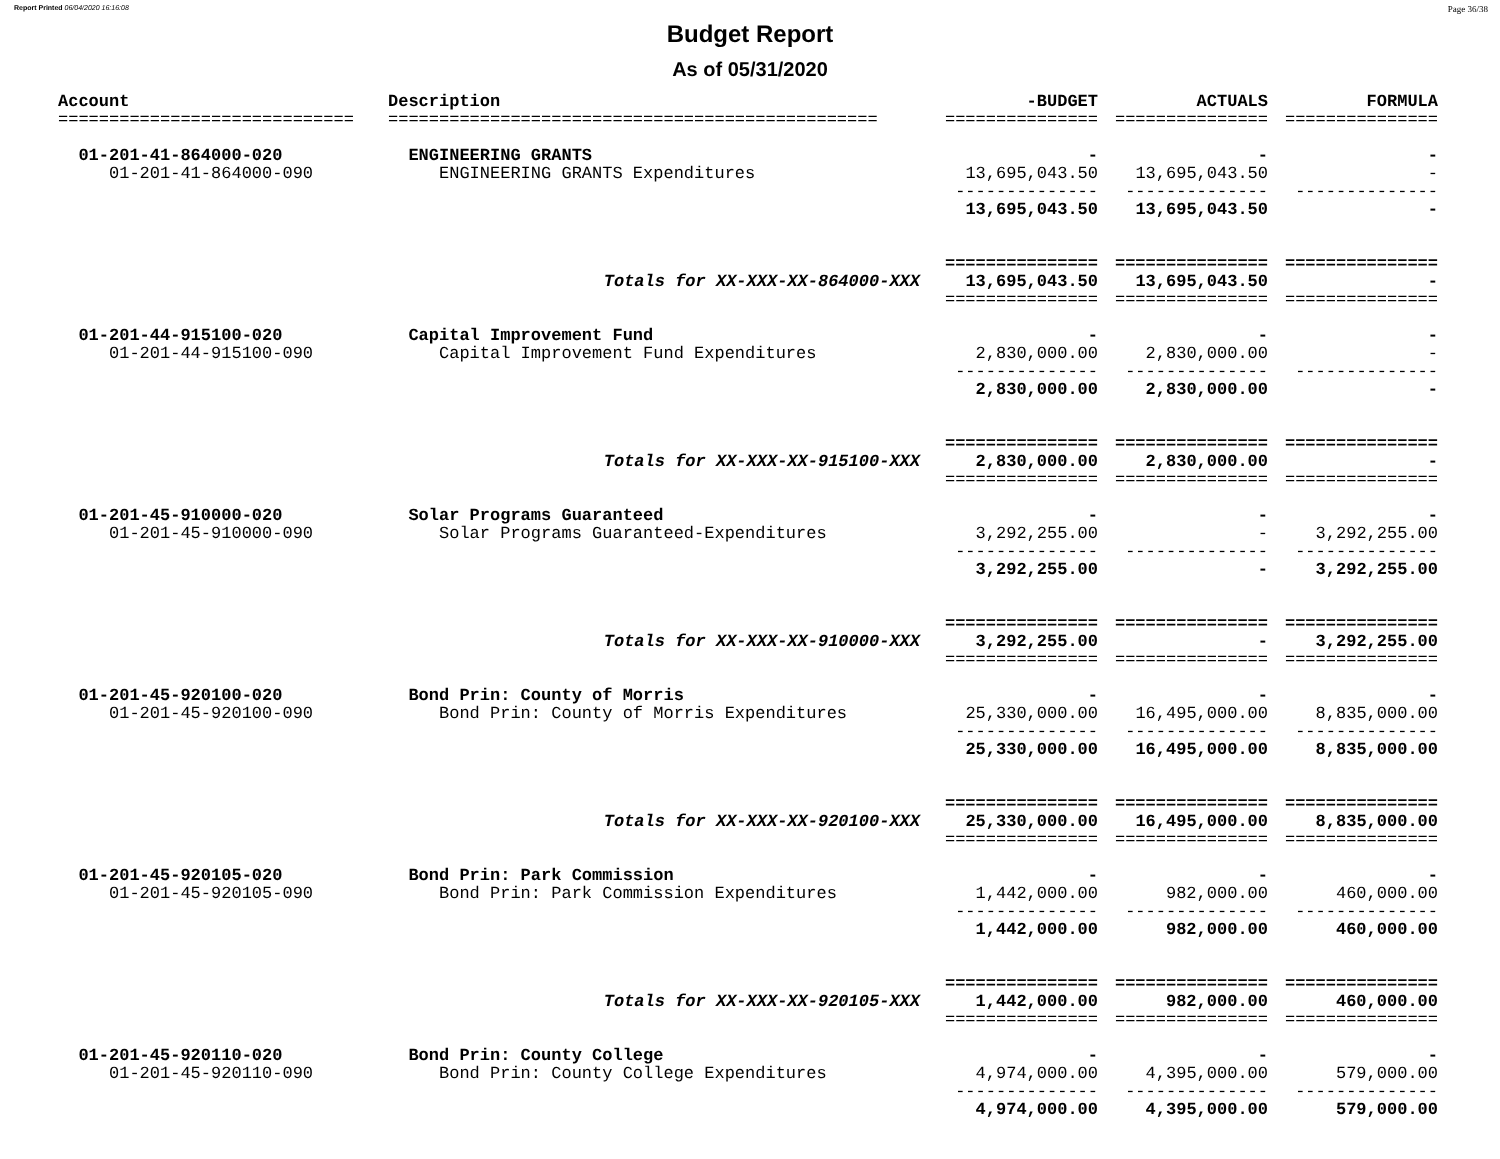Report Printed 06/04/2020 16:16:08 Page 36/38
Budget Report
As of 05/31/2020
| Account | Description | -BUDGET | ACTUALS | FORMULA |
| --- | --- | --- | --- | --- |
| ============================= | ================================================ | =============== | =============== | =============== |
| 01-201-41-864000-020 | ENGINEERING GRANTS | - | - | - |
| 01-201-41-864000-090 | ENGINEERING GRANTS Expenditures | 13,695,043.50 | 13,695,043.50 | - |
| | | -------------- | -------------- | -------------- |
| | | 13,695,043.50 | 13,695,043.50 | - |
| | | =============== | =============== | =============== |
| | Totals for XX-XXX-XX-864000-XXX | 13,695,043.50 | 13,695,043.50 | - |
| | | =============== | =============== | =============== |
| 01-201-44-915100-020 | Capital Improvement Fund | - | - | - |
| 01-201-44-915100-090 | Capital Improvement Fund Expenditures | 2,830,000.00 | 2,830,000.00 | - |
| | | -------------- | -------------- | -------------- |
| | | 2,830,000.00 | 2,830,000.00 | - |
| | | =============== | =============== | =============== |
| | Totals for XX-XXX-XX-915100-XXX | 2,830,000.00 | 2,830,000.00 | - |
| | | =============== | =============== | =============== |
| 01-201-45-910000-020 | Solar Programs Guaranteed | - | - | - |
| 01-201-45-910000-090 | Solar Programs Guaranteed-Expenditures | 3,292,255.00 | - | 3,292,255.00 |
| | | -------------- | -------------- | -------------- |
| | | 3,292,255.00 | - | 3,292,255.00 |
| | | =============== | =============== | =============== |
| | Totals for XX-XXX-XX-910000-XXX | 3,292,255.00 | - | 3,292,255.00 |
| | | =============== | =============== | =============== |
| 01-201-45-920100-020 | Bond Prin: County of Morris | - | - | - |
| 01-201-45-920100-090 | Bond Prin: County of Morris Expenditures | 25,330,000.00 | 16,495,000.00 | 8,835,000.00 |
| | | -------------- | -------------- | -------------- |
| | | 25,330,000.00 | 16,495,000.00 | 8,835,000.00 |
| | | =============== | =============== | =============== |
| | Totals for XX-XXX-XX-920100-XXX | 25,330,000.00 | 16,495,000.00 | 8,835,000.00 |
| | | =============== | =============== | =============== |
| 01-201-45-920105-020 | Bond Prin: Park Commission | - | - | - |
| 01-201-45-920105-090 | Bond Prin: Park Commission Expenditures | 1,442,000.00 | 982,000.00 | 460,000.00 |
| | | -------------- | -------------- | -------------- |
| | | 1,442,000.00 | 982,000.00 | 460,000.00 |
| | | =============== | =============== | =============== |
| | Totals for XX-XXX-XX-920105-XXX | 1,442,000.00 | 982,000.00 | 460,000.00 |
| | | =============== | =============== | =============== |
| 01-201-45-920110-020 | Bond Prin: County College | - | - | - |
| 01-201-45-920110-090 | Bond Prin: County College Expenditures | 4,974,000.00 | 4,395,000.00 | 579,000.00 |
| | | -------------- | -------------- | -------------- |
| | | 4,974,000.00 | 4,395,000.00 | 579,000.00 |